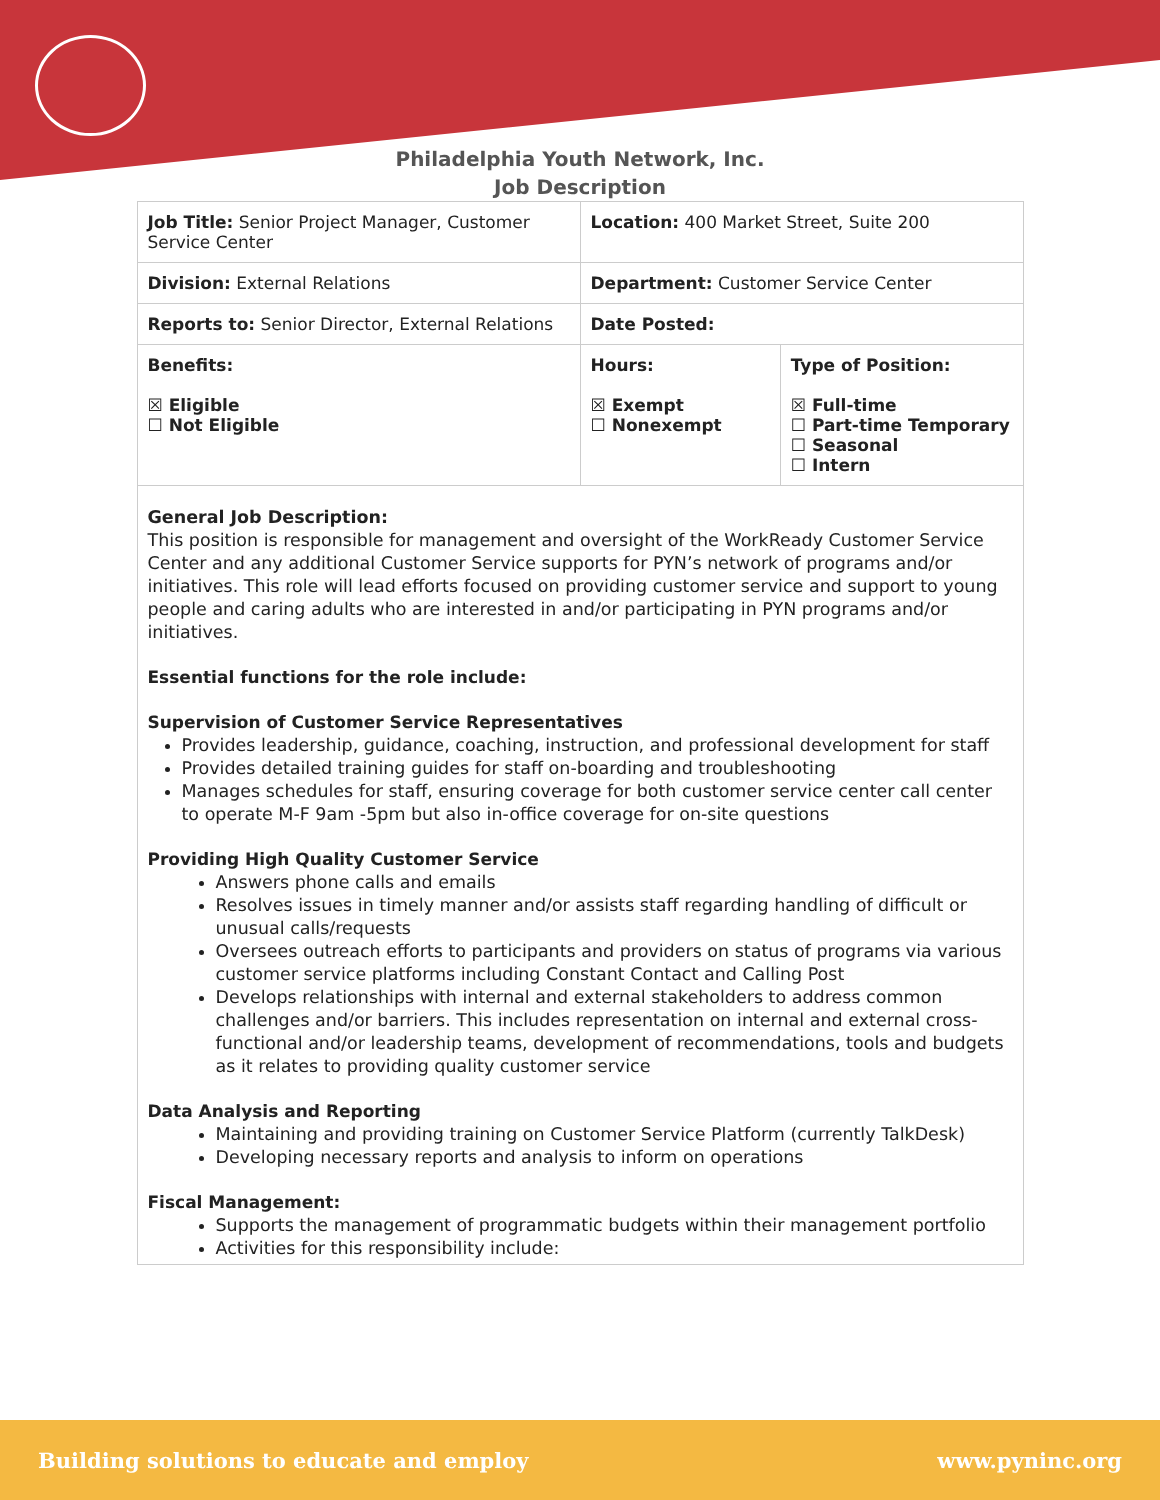Philadelphia Youth Network, Inc.
Job Description
| Job Title: Senior Project Manager, Customer Service Center | | Location: 400 Market Street, Suite 200 | |
| Division: External Relations | | Department: Customer Service Center | |
| Reports to: Senior Director, External Relations | | Date Posted: | |
| Benefits: ☒ Eligible ☐ Not Eligible | Hours: ☒ Exempt ☐ Nonexempt | | Type of Position: ☒ Full-time ☐ Part-time Temporary ☐ Seasonal ☐ Intern |
| General Job Description: This position is responsible for management and oversight of the WorkReady Customer Service Center and any additional Customer Service supports for PYN’s network of programs and/or initiatives. This role will lead efforts focused on providing customer service and support to young people and caring adults who are interested in and/or participating in PYN programs and/or initiatives. Essential functions for the role include: Supervision of Customer Service Representatives Provides leadership, guidance, coaching, instruction, and professional development for staff Provides detailed training guides for staff on-boarding and troubleshooting Manages schedules for staff, ensuring coverage for both customer service center call center to operate M-F 9am -5pm but also in-office coverage for on-site questions Providing High Quality Customer Service Answers phone calls and emails Resolves issues in timely manner and/or assists staff regarding handling of difficult or unusual calls/requests Oversees outreach efforts to participants and providers on status of programs via various customer service platforms including Constant Contact and Calling Post Develops relationships with internal and external stakeholders to address common challenges and/or barriers. This includes representation on internal and external cross-functional and/or leadership teams, development of recommendations, tools and budgets as it relates to providing quality customer service Data Analysis and Reporting Maintaining and providing training on Customer Service Platform (currently TalkDesk) Developing necessary reports and analysis to inform on operations Fiscal Management: Supports the management of programmatic budgets within their management portfolio Activities for this responsibility include: | | | |
Building solutions to educate and employ www.pyninc.org